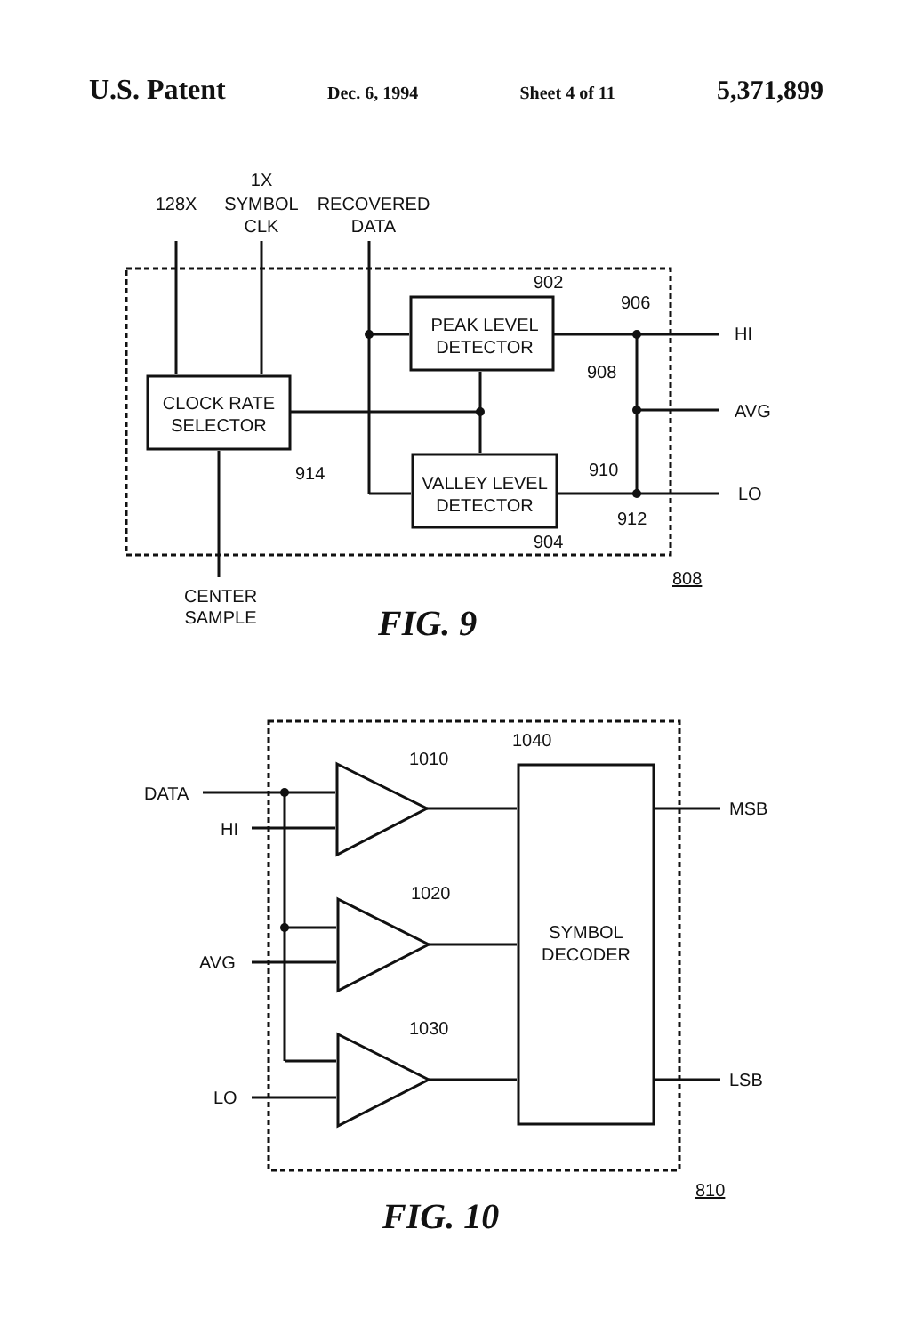U.S. Patent Dec. 6, 1994 Sheet 4 of 11 5,371,899
128X
1X
SYMBOL
CLK
RECOVERED
DATA
CLOCK RATE
SELECTOR
PEAK LEVEL
DETECTOR
VALLEY LEVEL
DETECTOR
902
906
908
910
912
904
914
HI
AVG
LO
808
CENTER
SAMPLE
FIG. 9
DATA
HI
AVG
LO
1010
1020
1030
1040
SYMBOL
DECODER
MSB
LSB
810
FIG. 10